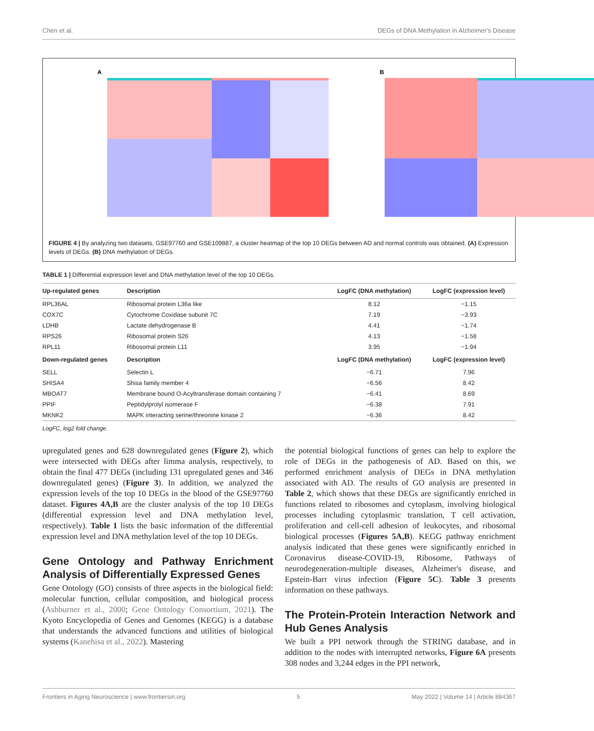Chen et al. DEGs of DNA Methylation in Alzheimer's Disease
A
B
FIGURE 4 | By analyzing two datasets, GSE97760 and GSE109887, a cluster heatmap of the top 10 DEGs between AD and normal controls was obtained. (A) Expression levels of DEGs. (B) DNA methylation of DEGs.
TABLE 1 | Differential expression level and DNA methylation level of the top 10 DEGs.
| Up-regulated genes | Description | LogFC (DNA methylation) | LogFC (expression level) |
| --- | --- | --- | --- |
| RPL36AL | Ribosomal protein L36a like | 8.12 | −1.15 |
| COX7C | Cytochrome Coxidase subunit 7C | 7.19 | −3.93 |
| LDHB | Lactate dehydrogenase B | 4.41 | −1.74 |
| RPS26 | Ribosomal protein S26 | 4.13 | −1.58 |
| RPL11 | Ribosomal protein L11 | 3.95 | −1.94 |
| Down-regulated genes | Description | LogFC (DNA methylation) | LogFC (expression level) |
| SELL | Selectin L | −6.71 | 7.96 |
| SHISA4 | Shisa family member 4 | −6.56 | 8.42 |
| MBOAT7 | Membrane bound O-Acyltransferase domain containing 7 | −6.41 | 8.69 |
| PPIF | Peptidylprolyl isomerase F | −6.38 | 7.91 |
| MKNK2 | MAPK interacting serine/threonine kinase 2 | −6.36 | 8.42 |
LogFC, log2 fold change.
upregulated genes and 628 downregulated genes (Figure 2), which were intersected with DEGs after limma analysis, respectively, to obtain the final 477 DEGs (including 131 upregulated genes and 346 downregulated genes) (Figure 3). In addition, we analyzed the expression levels of the top 10 DEGs in the blood of the GSE97760 dataset. Figures 4A,B are the cluster analysis of the top 10 DEGs (differential expression level and DNA methylation level, respectively). Table 1 lists the basic information of the differential expression level and DNA methylation level of the top 10 DEGs.
Gene Ontology and Pathway Enrichment Analysis of Differentially Expressed Genes
Gene Ontology (GO) consists of three aspects in the biological field: molecular function, cellular composition, and biological process (Ashburner et al., 2000; Gene Ontology Consortium, 2021). The Kyoto Encyclopedia of Genes and Genomes (KEGG) is a database that understands the advanced functions and utilities of biological systems (Kanehisa et al., 2022). Mastering
the potential biological functions of genes can help to explore the role of DEGs in the pathogenesis of AD. Based on this, we performed enrichment analysis of DEGs in DNA methylation associated with AD. The results of GO analysis are presented in Table 2, which shows that these DEGs are significantly enriched in functions related to ribosomes and cytoplasm, involving biological processes including cytoplasmic translation, T cell activation, proliferation and cell-cell adhesion of leukocytes, and ribosomal biological processes (Figures 5A,B). KEGG pathway enrichment analysis indicated that these genes were significantly enriched in Coronavirus disease-COVID-19, Ribosome, Pathways of neurodegeneration-multiple diseases, Alzheimer's disease, and Epstein-Barr virus infection (Figure 5C). Table 3 presents information on these pathways.
The Protein-Protein Interaction Network and Hub Genes Analysis
We built a PPI network through the STRING database, and in addition to the nodes with interrupted networks, Figure 6A presents 308 nodes and 3,244 edges in the PPI network,
Frontiers in Aging Neuroscience | www.frontiersin.org 5 May 2022 | Volume 14 | Article 884367